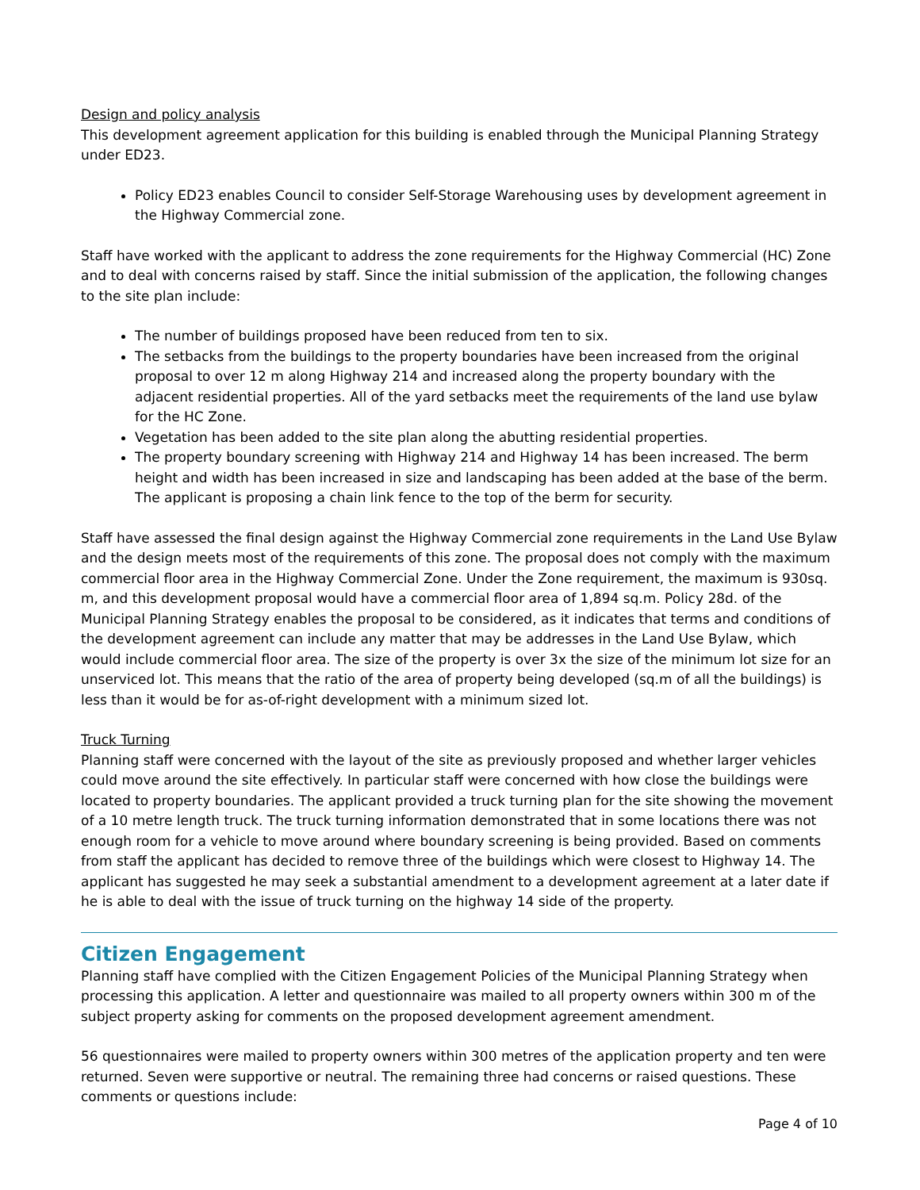Design and policy analysis
This development agreement application for this building is enabled through the Municipal Planning Strategy under ED23.
Policy ED23 enables Council to consider Self-Storage Warehousing uses by development agreement in the Highway Commercial zone.
Staff have worked with the applicant to address the zone requirements for the Highway Commercial (HC) Zone and to deal with concerns raised by staff. Since the initial submission of the application, the following changes to the site plan include:
The number of buildings proposed have been reduced from ten to six.
The setbacks from the buildings to the property boundaries have been increased from the original proposal to over 12 m along Highway 214 and increased along the property boundary with the adjacent residential properties. All of the yard setbacks meet the requirements of the land use bylaw for the HC Zone.
Vegetation has been added to the site plan along the abutting residential properties.
The property boundary screening with Highway 214 and Highway 14 has been increased. The berm height and width has been increased in size and landscaping has been added at the base of the berm. The applicant is proposing a chain link fence to the top of the berm for security.
Staff have assessed the final design against the Highway Commercial zone requirements in the Land Use Bylaw and the design meets most of the requirements of this zone. The proposal does not comply with the maximum commercial floor area in the Highway Commercial Zone. Under the Zone requirement, the maximum is 930sq. m, and this development proposal would have a commercial floor area of 1,894 sq.m. Policy 28d. of the Municipal Planning Strategy enables the proposal to be considered, as it indicates that terms and conditions of the development agreement can include any matter that may be addresses in the Land Use Bylaw, which would include commercial floor area. The size of the property is over 3x the size of the minimum lot size for an unserviced lot. This means that the ratio of the area of property being developed (sq.m of all the buildings) is less than it would be for as-of-right development with a minimum sized lot.
Truck Turning
Planning staff were concerned with the layout of the site as previously proposed and whether larger vehicles could move around the site effectively. In particular staff were concerned with how close the buildings were located to property boundaries. The applicant provided a truck turning plan for the site showing the movement of a 10 metre length truck. The truck turning information demonstrated that in some locations there was not enough room for a vehicle to move around where boundary screening is being provided. Based on comments from staff the applicant has decided to remove three of the buildings which were closest to Highway 14. The applicant has suggested he may seek a substantial amendment to a development agreement at a later date if he is able to deal with the issue of truck turning on the highway 14 side of the property.
Citizen Engagement
Planning staff have complied with the Citizen Engagement Policies of the Municipal Planning Strategy when processing this application. A letter and questionnaire was mailed to all property owners within 300 m of the subject property asking for comments on the proposed development agreement amendment.
56 questionnaires were mailed to property owners within 300 metres of the application property and ten were returned. Seven were supportive or neutral. The remaining three had concerns or raised questions. These comments or questions include:
Page 4 of 10